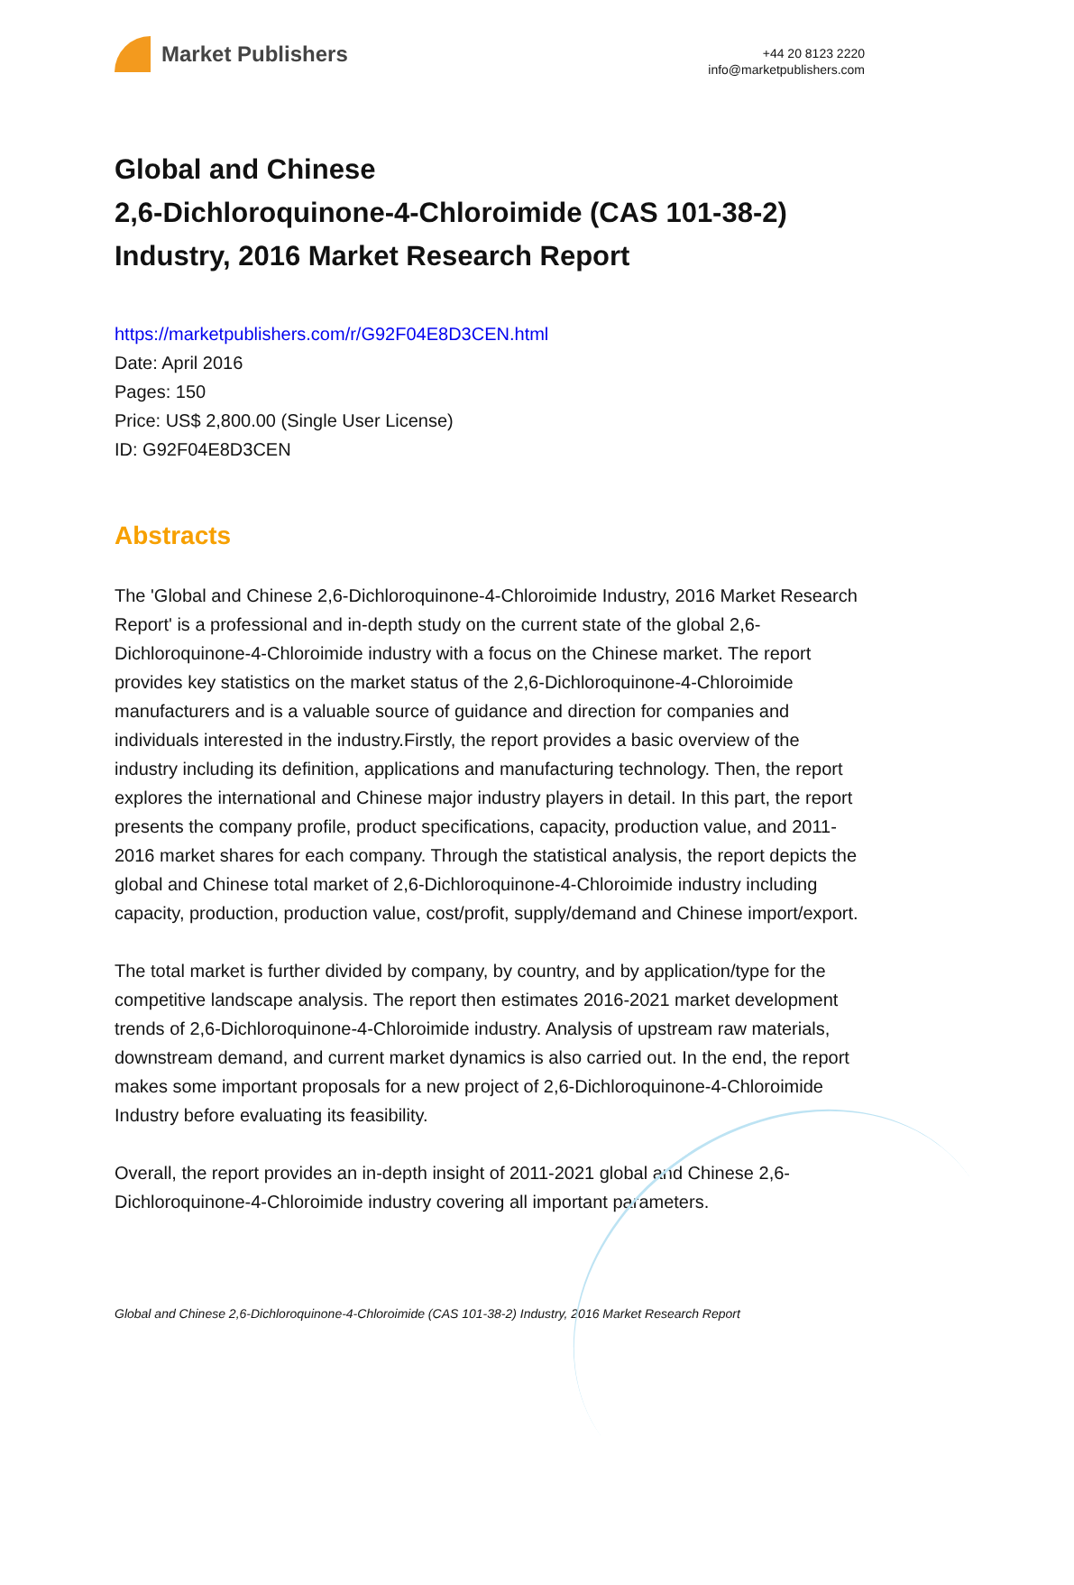Market Publishers
+44 20 8123 2220
info@marketpublishers.com
Global and Chinese
2,6-Dichloroquinone-4-Chloroimide (CAS 101-38-2)
Industry, 2016 Market Research Report
https://marketpublishers.com/r/G92F04E8D3CEN.html
Date: April 2016
Pages: 150
Price: US$ 2,800.00 (Single User License)
ID: G92F04E8D3CEN
Abstracts
The 'Global and Chinese 2,6-Dichloroquinone-4-Chloroimide Industry, 2016 Market Research Report' is a professional and in-depth study on the current state of the global 2,6-Dichloroquinone-4-Chloroimide industry with a focus on the Chinese market. The report provides key statistics on the market status of the 2,6-Dichloroquinone-4-Chloroimide manufacturers and is a valuable source of guidance and direction for companies and individuals interested in the industry.Firstly, the report provides a basic overview of the industry including its definition, applications and manufacturing technology. Then, the report explores the international and Chinese major industry players in detail. In this part, the report presents the company profile, product specifications, capacity, production value, and 2011-2016 market shares for each company. Through the statistical analysis, the report depicts the global and Chinese total market of 2,6-Dichloroquinone-4-Chloroimide industry including capacity, production, production value, cost/profit, supply/demand and Chinese import/export.
The total market is further divided by company, by country, and by application/type for the competitive landscape analysis. The report then estimates 2016-2021 market development trends of 2,6-Dichloroquinone-4-Chloroimide industry. Analysis of upstream raw materials, downstream demand, and current market dynamics is also carried out. In the end, the report makes some important proposals for a new project of 2,6-Dichloroquinone-4-Chloroimide Industry before evaluating its feasibility.
Overall, the report provides an in-depth insight of 2011-2021 global and Chinese 2,6-Dichloroquinone-4-Chloroimide industry covering all important parameters.
Global and Chinese 2,6-Dichloroquinone-4-Chloroimide (CAS 101-38-2) Industry, 2016 Market Research Report